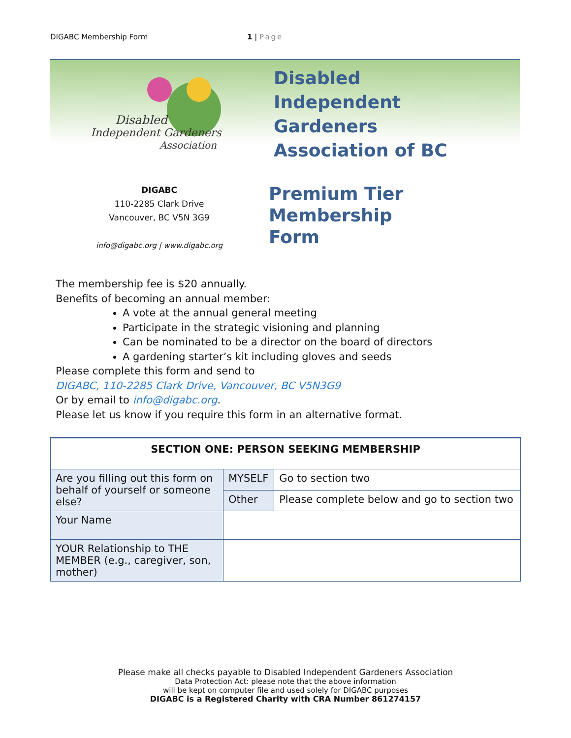DIGABC Membership Form 1 | Page
Disabled
Independent Gardeners
Association
Disabled
Independent
Gardeners
Association of BC
DIGABC
110-2285 Clark Drive
Vancouver, BC V5N 3G9
info@digabc.org | www.digabc.org
Premium Tier
Membership
Form
The membership fee is $20 annually.
Benefits of becoming an annual member:
A vote at the annual general meeting
Participate in the strategic visioning and planning
Can be nominated to be a director on the board of directors
A gardening starter’s kit including gloves and seeds
Please complete this form and send to
DIGABC, 110-2285 Clark Drive, Vancouver, BC V5N3G9
Or by email to info@digabc.org.
Please let us know if you require this form in an alternative format.
| SECTION ONE: PERSON SEEKING MEMBERSHIP | | |
| --- | --- | --- |
| Are you filling out this form on behalf of yourself or someone else? | MYSELF | Go to section two |
| | Other | Please complete below and go to section two |
| Your Name | | |
| YOUR Relationship to THE MEMBER (e.g., caregiver, son, mother) | | |
Please make all checks payable to Disabled Independent Gardeners Association
Data Protection Act: please note that the above information
will be kept on computer file and used solely for DIGABC purposes
DIGABC is a Registered Charity with CRA Number 861274157